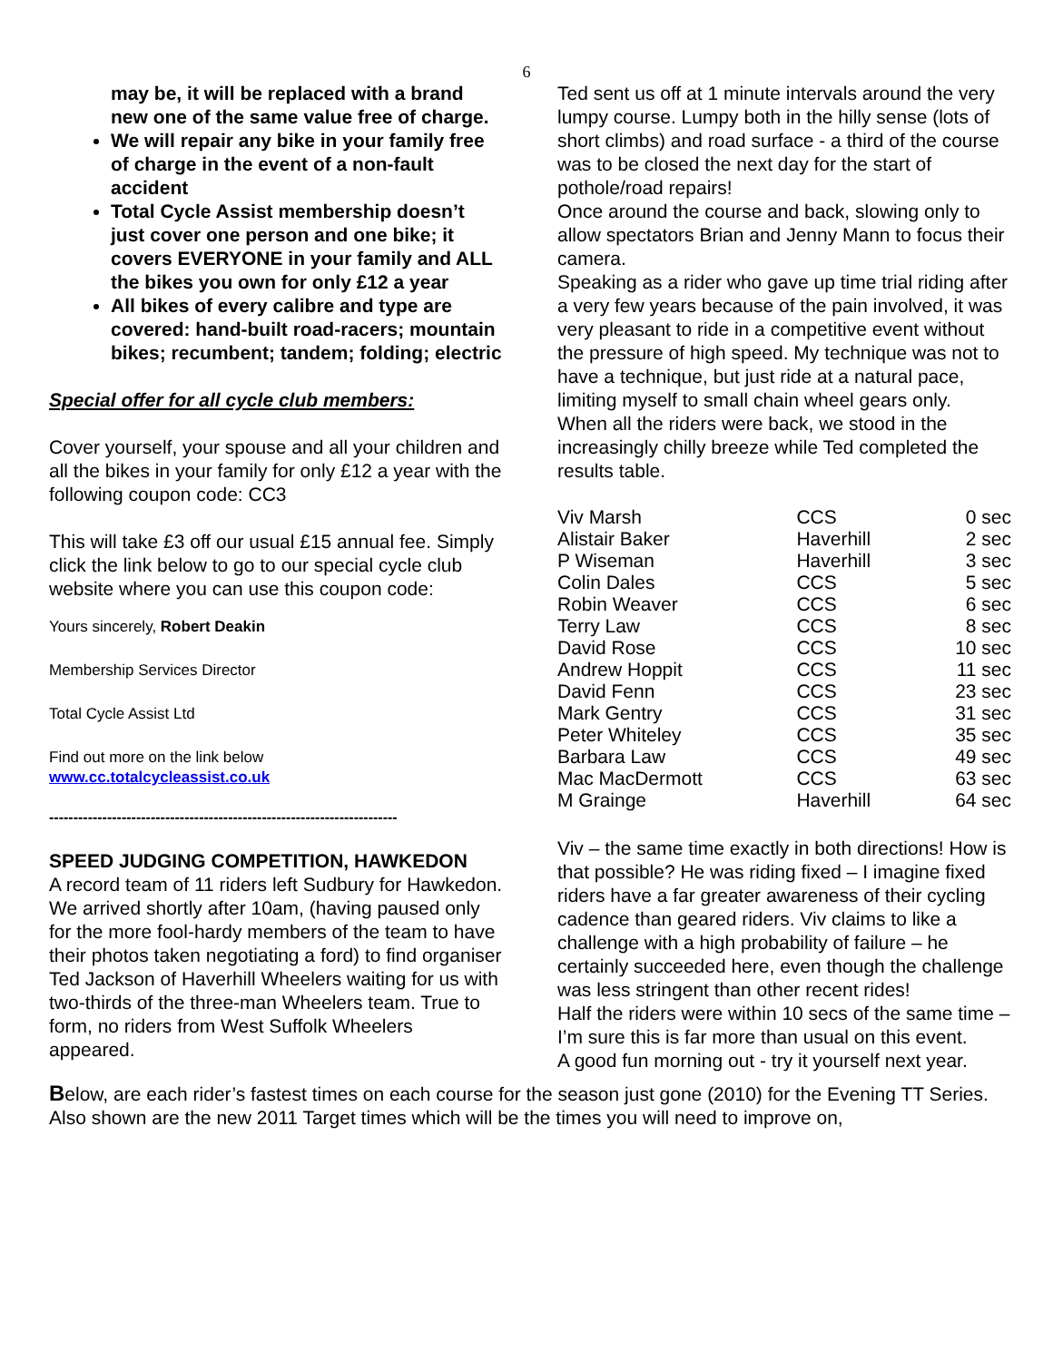6
may be, it will be replaced with a brand new one of the same value free of charge.
We will repair any bike in your family free of charge in the event of a non-fault accident
Total Cycle Assist membership doesn’t just cover one person and one bike; it covers EVERYONE in your family and ALL the bikes you own for only £12 a year
All bikes of every calibre and type are covered: hand-built road-racers; mountain bikes; recumbent; tandem; folding; electric
Special offer for all cycle club members:
Cover yourself, your spouse and all your children and all the bikes in your family for only £12 a year with the following coupon code: CC3
This will take £3 off our usual £15 annual fee. Simply click the link below to go to our special cycle club website where you can use this coupon code:
Yours sincerely, Robert Deakin
Membership Services Director
Total Cycle Assist Ltd
Find out more on the link below
www.cc.totalcycleassist.co.uk
------------------------------------------------------------------------
SPEED JUDGING COMPETITION, HAWKEDON
A record team of 11 riders left Sudbury for Hawkedon. We arrived shortly after 10am, (having paused only for the more fool-hardy members of the team to have their photos taken negotiating a ford) to find organiser Ted Jackson of Haverhill Wheelers waiting for us with two-thirds of the three-man Wheelers team. True to form, no riders from West Suffolk Wheelers appeared.
Ted sent us off at 1 minute intervals around the very lumpy course. Lumpy both in the hilly sense (lots of short climbs) and road surface - a third of the course was to be closed the next day for the start of pothole/road repairs!
Once around the course and back, slowing only to allow spectators Brian and Jenny Mann to focus their camera.
Speaking as a rider who gave up time trial riding after a very few years because of the pain involved, it was very pleasant to ride in a competitive event without the pressure of high speed. My technique was not to have a technique, but just ride at a natural pace, limiting myself to small chain wheel gears only.
When all the riders were back, we stood in the increasingly chilly breeze while Ted completed the results table.
| Viv Marsh | CCS | 0 sec |
| Alistair Baker | Haverhill | 2 sec |
| P Wiseman | Haverhill | 3 sec |
| Colin Dales | CCS | 5 sec |
| Robin Weaver | CCS | 6 sec |
| Terry Law | CCS | 8 sec |
| David Rose | CCS | 10 sec |
| Andrew Hoppit | CCS | 11 sec |
| David Fenn | CCS | 23 sec |
| Mark Gentry | CCS | 31 sec |
| Peter Whiteley | CCS | 35 sec |
| Barbara Law | CCS | 49 sec |
| Mac MacDermott | CCS | 63 sec |
| M Grainge | Haverhill | 64 sec |
Viv – the same time exactly in both directions! How is that possible? He was riding fixed – I imagine fixed riders have a far greater awareness of their cycling cadence than geared riders. Viv claims to like a challenge with a high probability of failure – he certainly succeeded here, even though the challenge was less stringent than other recent rides!
Half the riders were within 10 secs of the same time – I’m sure this is far more than usual on this event.
A good fun morning out - try it yourself next year.
Below, are each rider’s fastest times on each course for the season just gone (2010) for the Evening TT Series. Also shown are the new 2011 Target times which will be the times you will need to improve on,